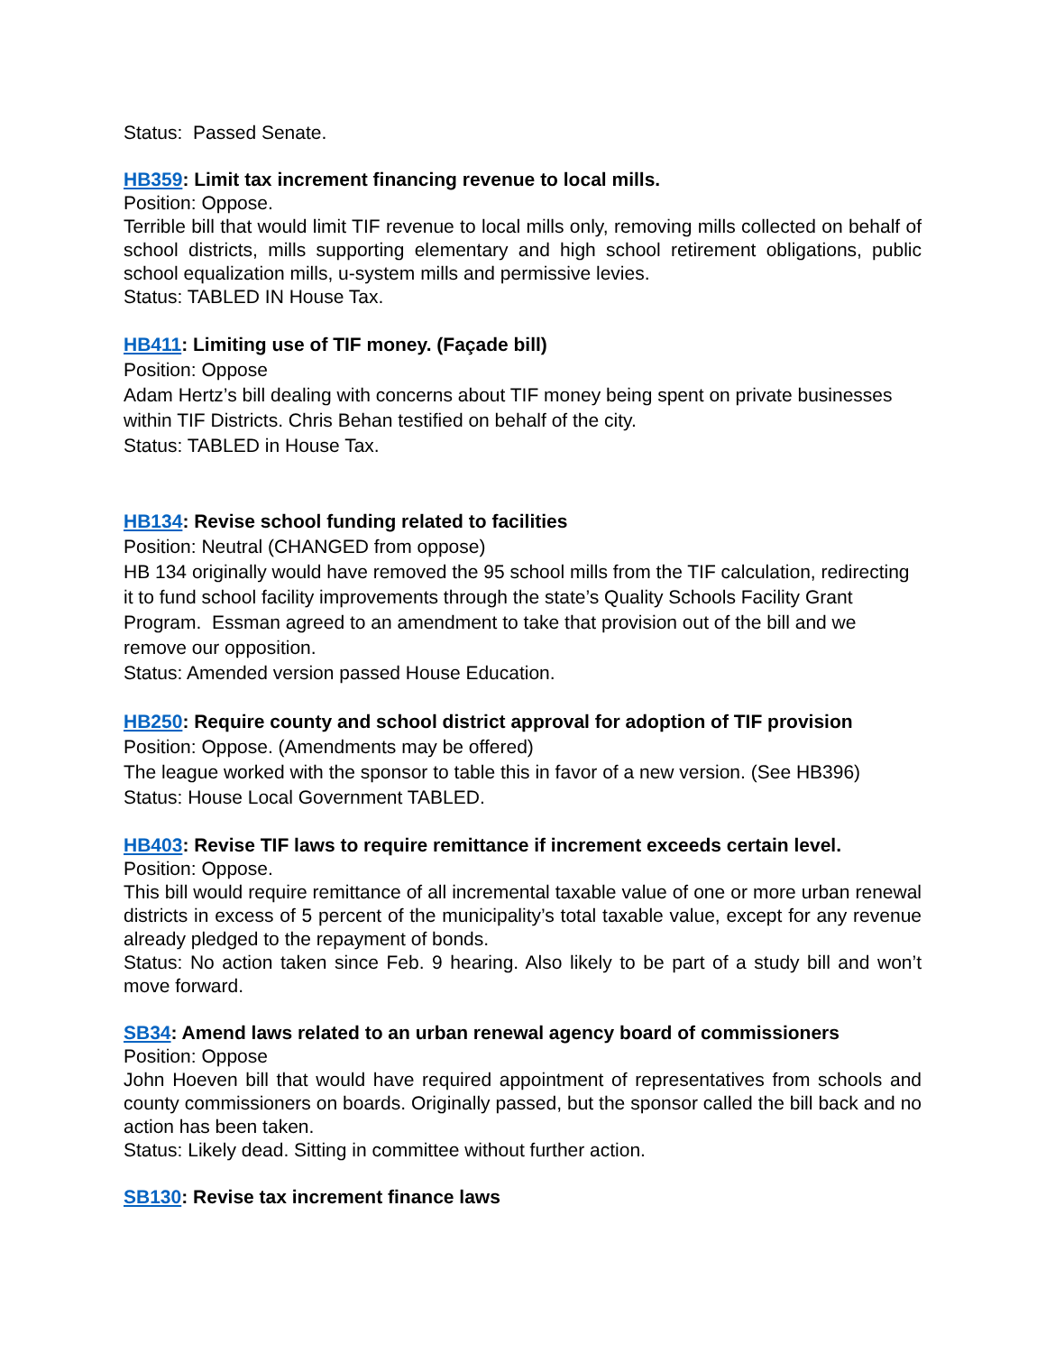Status: Passed Senate.
HB359: Limit tax increment financing revenue to local mills.
Position: Oppose.
Terrible bill that would limit TIF revenue to local mills only, removing mills collected on behalf of school districts, mills supporting elementary and high school retirement obligations, public school equalization mills, u-system mills and permissive levies.
Status: TABLED IN House Tax.
HB411: Limiting use of TIF money. (Façade bill)
Position: Oppose
Adam Hertz’s bill dealing with concerns about TIF money being spent on private businesses within TIF Districts. Chris Behan testified on behalf of the city.
Status: TABLED in House Tax.
HB134: Revise school funding related to facilities
Position: Neutral (CHANGED from oppose)
HB 134 originally would have removed the 95 school mills from the TIF calculation, redirecting it to fund school facility improvements through the state’s Quality Schools Facility Grant Program. Essman agreed to an amendment to take that provision out of the bill and we remove our opposition.
Status: Amended version passed House Education.
HB250: Require county and school district approval for adoption of TIF provision
Position: Oppose. (Amendments may be offered)
The league worked with the sponsor to table this in favor of a new version. (See HB396)
Status: House Local Government TABLED.
HB403: Revise TIF laws to require remittance if increment exceeds certain level.
Position: Oppose.
This bill would require remittance of all incremental taxable value of one or more urban renewal districts in excess of 5 percent of the municipality’s total taxable value, except for any revenue already pledged to the repayment of bonds.
Status: No action taken since Feb. 9 hearing. Also likely to be part of a study bill and won’t move forward.
SB34: Amend laws related to an urban renewal agency board of commissioners
Position: Oppose
John Hoeven bill that would have required appointment of representatives from schools and county commissioners on boards. Originally passed, but the sponsor called the bill back and no action has been taken.
Status: Likely dead. Sitting in committee without further action.
SB130: Revise tax increment finance laws